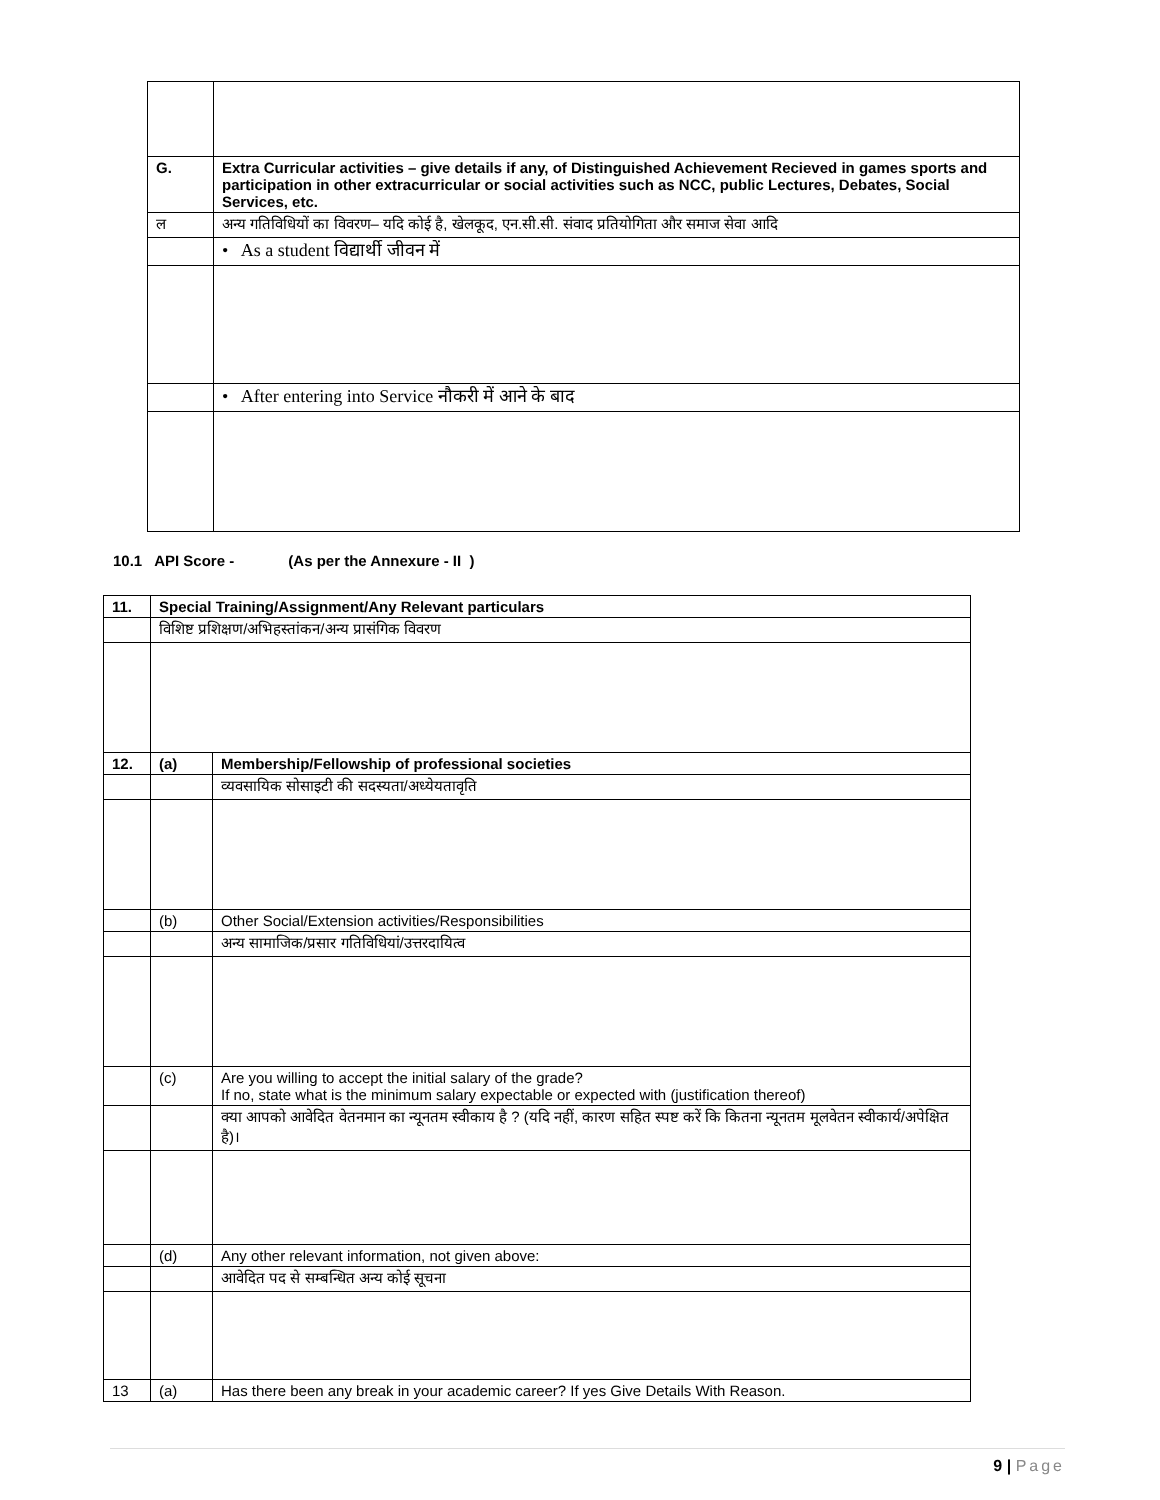| G. | Extra Curricular activities – give details if any, of Distinguished Achievement Recieved in games sports and participation in other extracurricular or social activities such as NCC, public Lectures, Debates, Social Services, etc. |
| ल | अन्य गतिविधियों का विवरण– यदि कोई है, खेलकूद, एन.सी.सी. संवाद प्रतियोगिता और समाज सेवा आदि |
| | • As a student विद्यार्थी जीवन में |
| | • After entering into Service नौकरी में आने के बाद |
10.1 API Score - (As per the Annexure - II )
| 11. | Special Training/Assignment/Any Relevant particulars | |
| | विशिष्ट प्रशिक्षण/अभिहस्तांकन/अन्य प्रासंगिक विवरण | |
| 12. | (a) | Membership/Fellowship of professional societies |
| | | व्यवसायिक सोसाइटी की सदस्यता/अध्येयतावृति |
| | (b) | Other Social/Extension activities/Responsibilities |
| | | अन्य सामाजिक/प्रसार गतिविधियां/उत्तरदायित्व |
| | (c) | Are you willing to accept the initial salary of the grade? If no, state what is the minimum salary expectable or expected with (justification thereof) |
| | | क्या आपको आवेदित वेतनमान का न्यूनतम स्वीकाय है ? (यदि नहीं, कारण सहित स्पष्ट करें कि कितना न्यूनतम मूलवेतन स्वीकार्य/अपेक्षित है)। |
| | (d) | Any other relevant information, not given above: |
| | | आवेदित पद से सम्बन्धित अन्य कोई सूचना |
| 13 | (a) | Has there been any break in your academic career? If yes Give Details With Reason. |
9 | Page